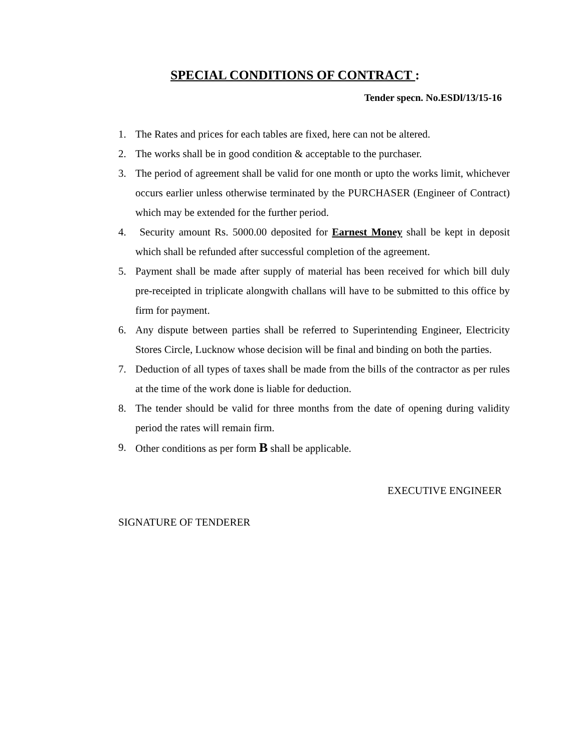SPECIAL CONDITIONS OF CONTRACT :
Tender specn. No.ESDl/13/15-16
1. The Rates and prices for each tables are fixed, here can not be altered.
2. The works shall be in good condition & acceptable to the purchaser.
3. The period of agreement shall be valid for one month or upto the works limit, whichever occurs earlier unless otherwise terminated by the PURCHASER (Engineer of Contract) which may be extended for the further period.
4. Security amount Rs. 5000.00 deposited for Earnest Money shall be kept in deposit which shall be refunded after successful completion of the agreement.
5. Payment shall be made after supply of material has been received for which bill duly pre-receipted in triplicate alongwith challans will have to be submitted to this office by firm for payment.
6. Any dispute between parties shall be referred to Superintending Engineer, Electricity Stores Circle, Lucknow whose decision will be final and binding on both the parties.
7. Deduction of all types of taxes shall be made from the bills of the contractor as per rules at the time of the work done is liable for deduction.
8. The tender should be valid for three months from the date of opening during validity period the rates will remain firm.
9. Other conditions as per form B shall be applicable.
EXECUTIVE ENGINEER
SIGNATURE OF TENDERER